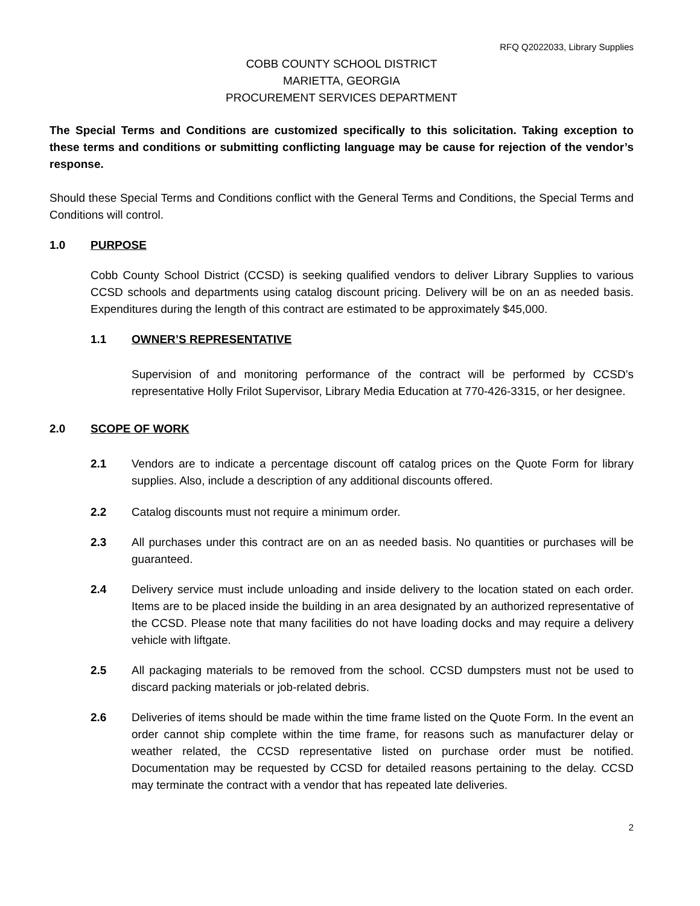RFQ Q2022033, Library Supplies
COBB COUNTY SCHOOL DISTRICT
MARIETTA, GEORGIA
PROCUREMENT SERVICES DEPARTMENT
The Special Terms and Conditions are customized specifically to this solicitation. Taking exception to these terms and conditions or submitting conflicting language may be cause for rejection of the vendor’s response.
Should these Special Terms and Conditions conflict with the General Terms and Conditions, the Special Terms and Conditions will control.
1.0 PURPOSE
Cobb County School District (CCSD) is seeking qualified vendors to deliver Library Supplies to various CCSD schools and departments using catalog discount pricing. Delivery will be on an as needed basis. Expenditures during the length of this contract are estimated to be approximately $45,000.
1.1 OWNER’S REPRESENTATIVE
Supervision of and monitoring performance of the contract will be performed by CCSD’s representative Holly Frilot Supervisor, Library Media Education at 770-426-3315, or her designee.
2.0 SCOPE OF WORK
2.1 Vendors are to indicate a percentage discount off catalog prices on the Quote Form for library supplies. Also, include a description of any additional discounts offered.
2.2 Catalog discounts must not require a minimum order.
2.3 All purchases under this contract are on an as needed basis. No quantities or purchases will be guaranteed.
2.4 Delivery service must include unloading and inside delivery to the location stated on each order. Items are to be placed inside the building in an area designated by an authorized representative of the CCSD. Please note that many facilities do not have loading docks and may require a delivery vehicle with liftgate.
2.5 All packaging materials to be removed from the school. CCSD dumpsters must not be used to discard packing materials or job-related debris.
2.6 Deliveries of items should be made within the time frame listed on the Quote Form. In the event an order cannot ship complete within the time frame, for reasons such as manufacturer delay or weather related, the CCSD representative listed on purchase order must be notified. Documentation may be requested by CCSD for detailed reasons pertaining to the delay. CCSD may terminate the contract with a vendor that has repeated late deliveries.
2